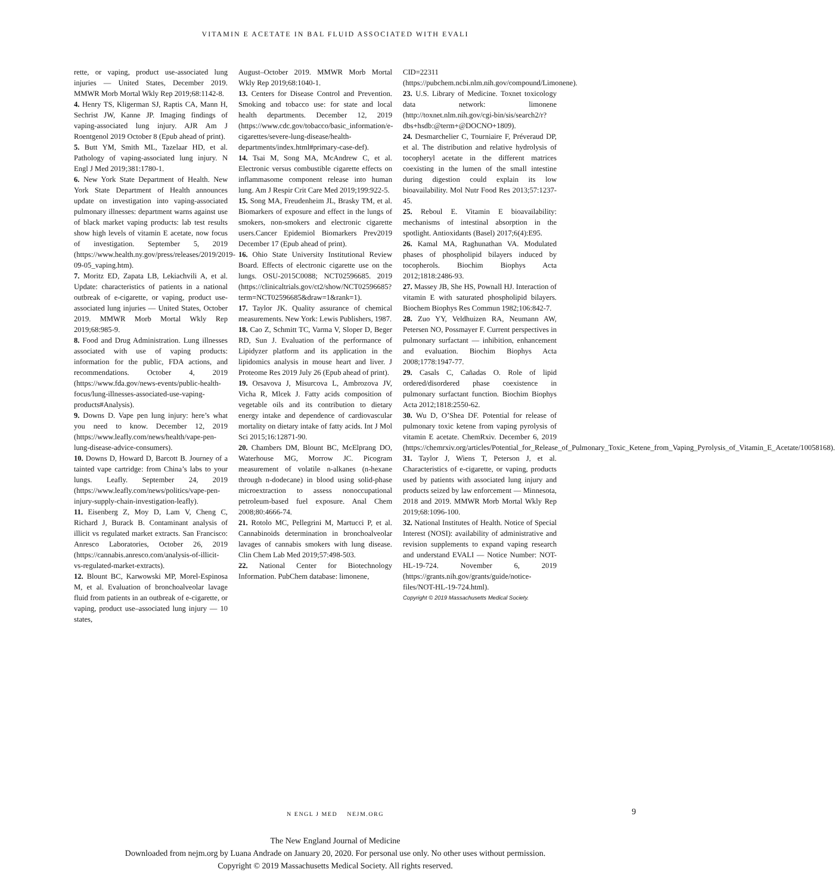VITAMIN E ACETATE IN BAL FLUID ASSOCIATED WITH EVALI
rette, or vaping, product use-associated lung injuries — United States, December 2019. MMWR Morb Mortal Wkly Rep 2019;68:1142-8.
4. Henry TS, Kligerman SJ, Raptis CA, Mann H, Sechrist JW, Kanne JP. Imaging findings of vaping-associated lung injury. AJR Am J Roentgenol 2019 October 8 (Epub ahead of print).
5. Butt YM, Smith ML, Tazelaar HD, et al. Pathology of vaping-associated lung injury. N Engl J Med 2019;381:1780-1.
6. New York State Department of Health. New York State Department of Health announces update on investigation into vaping-associated pulmonary illnesses: department warns against use of black market vaping products: lab test results show high levels of vitamin E acetate, now focus of investigation. September 5, 2019 (https://www.health.ny.gov/press/releases/2019/2019-09-05_vaping.htm).
7. Moritz ED, Zapata LB, Lekiachvili A, et al. Update: characteristics of patients in a national outbreak of e-cigarette, or vaping, product use-associated lung injuries — United States, October 2019. MMWR Morb Mortal Wkly Rep 2019;68:985-9.
8. Food and Drug Administration. Lung illnesses associated with use of vaping products: information for the public, FDA actions, and recommendations. October 4, 2019 (https://www.fda.gov/news-events/public-health-focus/lung-illnesses-associated-use-vaping-products#Analysis).
9. Downs D. Vape pen lung injury: here’s what you need to know. December 12, 2019 (https://www.leafly.com/news/health/vape-pen-lung-disease-advice-consumers).
10. Downs D, Howard D, Barcott B. Journey of a tainted vape cartridge: from China’s labs to your lungs. Leafly. September 24, 2019 (https://www.leafly.com/news/politics/vape-pen-injury-supply-chain-investigation-leafly).
11. Eisenberg Z, Moy D, Lam V, Cheng C, Richard J, Burack B. Contaminant analysis of illicit vs regulated market extracts. San Francisco: Anresco Laboratories, October 26, 2019 (https://cannabis.anresco.com/analysis-of-illicit-vs-regulated-market-extracts).
12. Blount BC, Karwowski MP, Morel-Espinosa M, et al. Evaluation of bronchoalveolar lavage fluid from patients in an outbreak of e-cigarette, or vaping, product use–associated lung injury — 10 states,
August–October 2019. MMWR Morb Mortal Wkly Rep 2019;68:1040-1.
13. Centers for Disease Control and Prevention. Smoking and tobacco use: for state and local health departments. December 12, 2019 (https://www.cdc.gov/tobacco/basic_information/e-cigarettes/severe-lung-disease/health-departments/index.html#primary-case-def).
14. Tsai M, Song MA, McAndrew C, et al. Electronic versus combustible cigarette effects on inflammasome component release into human lung. Am J Respir Crit Care Med 2019;199:922-5.
15. Song MA, Freudenheim JL, Brasky TM, et al. Biomarkers of exposure and effect in the lungs of smokers, non-smokers and electronic cigarette users.Cancer Epidemiol Biomarkers Prev2019 December 17 (Epub ahead of print).
16. Ohio State University Institutional Review Board. Effects of electronic cigarette use on the lungs. OSU-2015C0088; NCT02596685. 2019 (https://clinicaltrials.gov/ct2/show/NCT02596685?term=NCT02596685&draw=1&rank=1).
17. Taylor JK. Quality assurance of chemical measurements. New York: Lewis Publishers, 1987.
18. Cao Z, Schmitt TC, Varma V, Sloper D, Beger RD, Sun J. Evaluation of the performance of Lipidyzer platform and its application in the lipidomics analysis in mouse heart and liver. J Proteome Res 2019 July 26 (Epub ahead of print).
19. Orsavova J, Misurcova L, Ambrozova JV, Vicha R, Mlcek J. Fatty acids composition of vegetable oils and its contribution to dietary energy intake and dependence of cardiovascular mortality on dietary intake of fatty acids. Int J Mol Sci 2015;16:12871-90.
20. Chambers DM, Blount BC, McElprang DO, Waterhouse MG, Morrow JC. Picogram measurement of volatile n-alkanes (n-hexane through n-dodecane) in blood using solid-phase microextraction to assess nonoccupational petroleum-based fuel exposure. Anal Chem 2008;80:4666-74.
21. Rotolo MC, Pellegrini M, Martucci P, et al. Cannabinoids determination in bronchoalveolar lavages of cannabis smokers with lung disease. Clin Chem Lab Med 2019;57:498-503.
22. National Center for Biotechnology Information. PubChem database: limonene,
CID=22311 (https://pubchem.ncbi.nlm.nih.gov/compound/Limonene).
23. U.S. Library of Medicine. Toxnet toxicology data network: limonene (http://toxnet.nlm.nih.gov/cgi-bin/sis/search2/r?dbs+hsdb:@term+@DOCNO+1809).
24. Desmarchelier C, Tourniaire F, Préveraud DP, et al. The distribution and relative hydrolysis of tocopheryl acetate in the different matrices coexisting in the lumen of the small intestine during digestion could explain its low bioavailability. Mol Nutr Food Res 2013;57:1237-45.
25. Reboul E. Vitamin E bioavailability: mechanisms of intestinal absorption in the spotlight. Antioxidants (Basel) 2017;6(4):E95.
26. Kamal MA, Raghunathan VA. Modulated phases of phospholipid bilayers induced by tocopherols. Biochim Biophys Acta 2012;1818:2486-93.
27. Massey JB, She HS, Pownall HJ. Interaction of vitamin E with saturated phospholipid bilayers. Biochem Biophys Res Commun 1982;106:842-7.
28. Zuo YY, Veldhuizen RA, Neumann AW, Petersen NO, Possmayer F. Current perspectives in pulmonary surfactant — inhibition, enhancement and evaluation. Biochim Biophys Acta 2008;1778:1947-77.
29. Casals C, Cañadas O. Role of lipid ordered/disordered phase coexistence in pulmonary surfactant function. Biochim Biophys Acta 2012;1818:2550-62.
30. Wu D, O’Shea DF. Potential for release of pulmonary toxic ketene from vaping pyrolysis of vitamin E acetate. ChemRxiv. December 6, 2019 (https://chemrxiv.org/articles/Potential_for_Release_of_Pulmonary_Toxic_Ketene_from_Vaping_Pyrolysis_of_Vitamin_E_Acetate/10058168).
31. Taylor J, Wiens T, Peterson J, et al. Characteristics of e-cigarette, or vaping, products used by patients with associated lung injury and products seized by law enforcement — Minnesota, 2018 and 2019. MMWR Morb Mortal Wkly Rep 2019;68:1096-100.
32. National Institutes of Health. Notice of Special Interest (NOSI): availability of administrative and revision supplements to expand vaping research and understand EVALI — Notice Number: NOT-HL-19-724. November 6, 2019 (https://grants.nih.gov/grants/guide/notice-files/NOT-HL-19-724.html).
Copyright © 2019 Massachusetts Medical Society.
N ENGL J MED NEJM.ORG
9
The New England Journal of Medicine
Downloaded from nejm.org by Luana Andrade on January 20, 2020. For personal use only. No other uses without permission.
Copyright © 2019 Massachusetts Medical Society. All rights reserved.